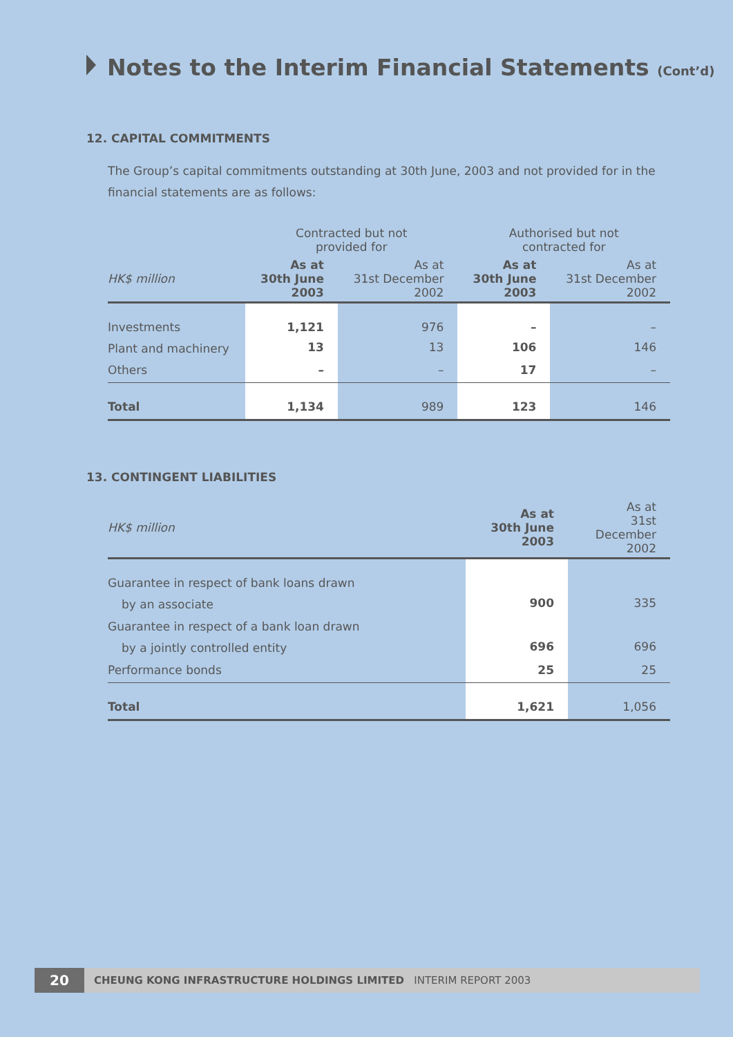Notes to the Interim Financial Statements (Cont’d)
12. CAPITAL COMMITMENTS
The Group’s capital commitments outstanding at 30th June, 2003 and not provided for in the financial statements are as follows:
| | Contracted but not provided for | | Authorised but not contracted for | |
| --- | --- | --- | --- | --- |
| HK$ million | As at 30th June 2003 | As at 31st December 2002 | As at 30th June 2003 | As at 31st December 2002 |
| Investments | 1,121 | 976 | – | – |
| Plant and machinery | 13 | 13 | 106 | 146 |
| Others | – | – | 17 | – |
| Total | 1,134 | 989 | 123 | 146 |
13. CONTINGENT LIABILITIES
| HK$ million | As at 30th June 2003 | As at 31st December 2002 |
| --- | --- | --- |
| Guarantee in respect of bank loans drawn | | |
| by an associate | 900 | 335 |
| Guarantee in respect of a bank loan drawn | | |
| by a jointly controlled entity | 696 | 696 |
| Performance bonds | 25 | 25 |
| Total | 1,621 | 1,056 |
20 CHEUNG KONG INFRASTRUCTURE HOLDINGS LIMITED INTERIM REPORT 2003